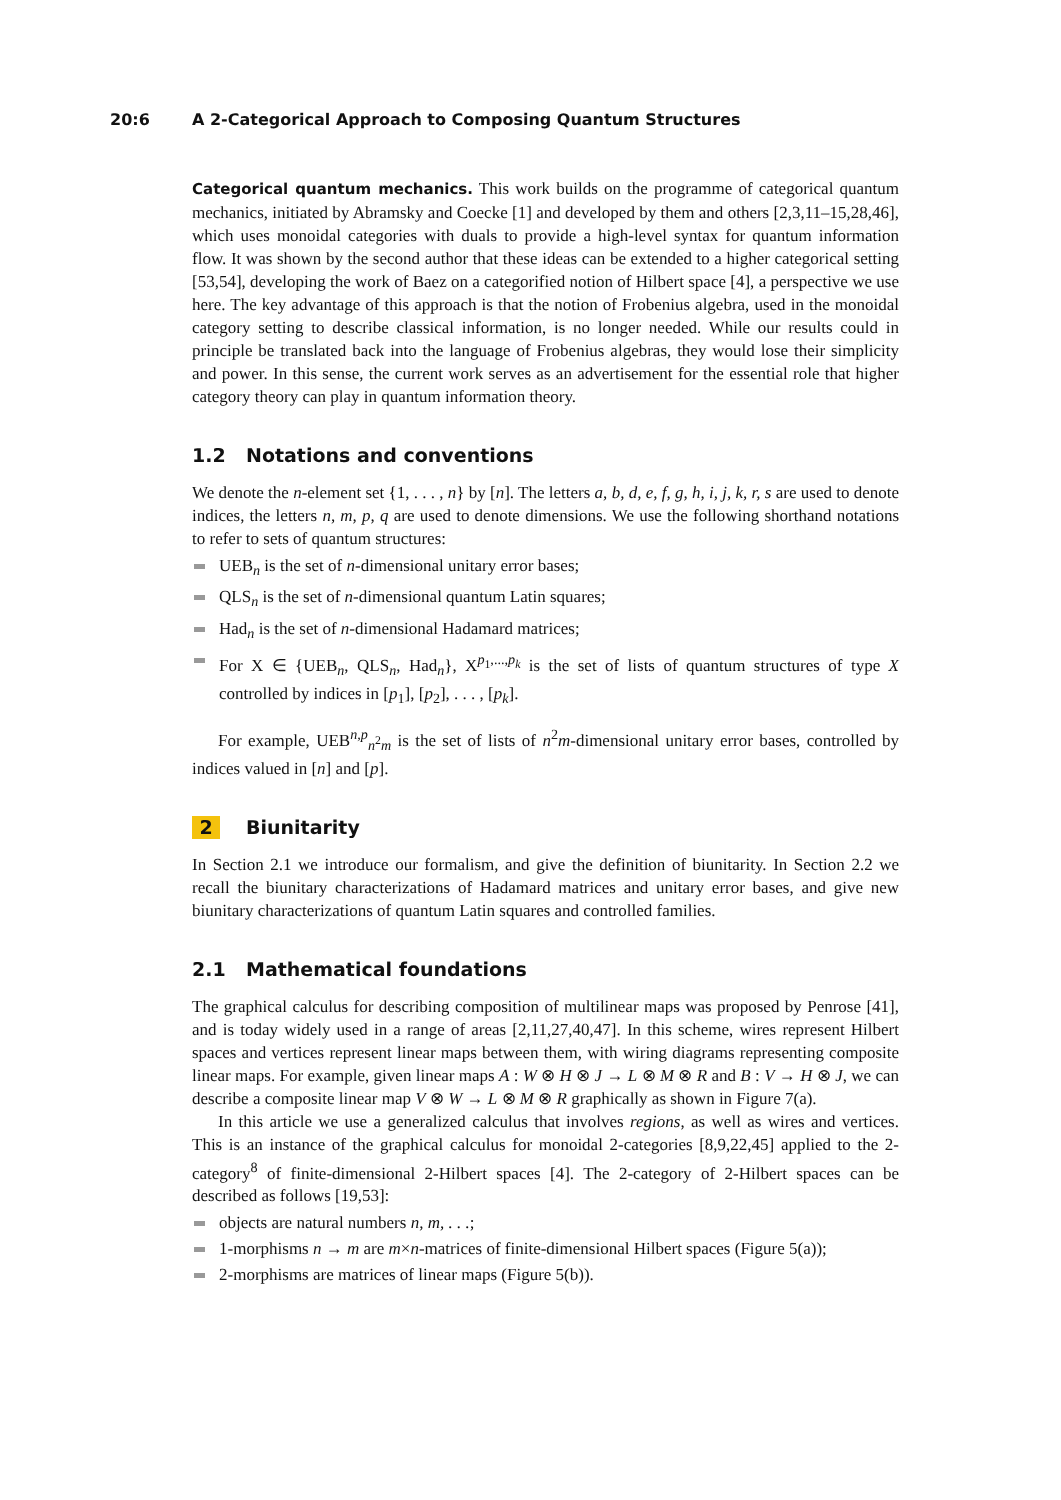20:6 A 2-Categorical Approach to Composing Quantum Structures
Categorical quantum mechanics. This work builds on the programme of categorical quantum mechanics, initiated by Abramsky and Coecke [1] and developed by them and others [2,3,11–15,28,46], which uses monoidal categories with duals to provide a high-level syntax for quantum information flow. It was shown by the second author that these ideas can be extended to a higher categorical setting [53,54], developing the work of Baez on a categorified notion of Hilbert space [4], a perspective we use here. The key advantage of this approach is that the notion of Frobenius algebra, used in the monoidal category setting to describe classical information, is no longer needed. While our results could in principle be translated back into the language of Frobenius algebras, they would lose their simplicity and power. In this sense, the current work serves as an advertisement for the essential role that higher category theory can play in quantum information theory.
1.2 Notations and conventions
We denote the n-element set {1, . . . , n} by [n]. The letters a, b, d, e, f, g, h, i, j, k, r, s are used to denote indices, the letters n, m, p, q are used to denote dimensions. We use the following shorthand notations to refer to sets of quantum structures:
UEB<sub>n</sub> is the set of n-dimensional unitary error bases;
QLS<sub>n</sub> is the set of n-dimensional quantum Latin squares;
Had<sub>n</sub> is the set of n-dimensional Hadamard matrices;
For X ∈ {UEB<sub>n</sub>, QLS<sub>n</sub>, Had<sub>n</sub>}, X<sup>p<sub>1</sub>,...,p<sub>k</sub></sup> is the set of lists of quantum structures of type X controlled by indices in [p<sub>1</sub>], [p<sub>2</sub>], . . . , [p<sub>k</sub>].
For example, UEB<sup>n,p</sup><sub>n<sup>2</sup>m</sub> is the set of lists of n<sup>2</sup>m-dimensional unitary error bases, controlled by indices valued in [n] and [p].
2 Biunitarity
In Section 2.1 we introduce our formalism, and give the definition of biunitarity. In Section 2.2 we recall the biunitary characterizations of Hadamard matrices and unitary error bases, and give new biunitary characterizations of quantum Latin squares and controlled families.
2.1 Mathematical foundations
The graphical calculus for describing composition of multilinear maps was proposed by Penrose [41], and is today widely used in a range of areas [2,11,27,40,47]. In this scheme, wires represent Hilbert spaces and vertices represent linear maps between them, with wiring diagrams representing composite linear maps. For example, given linear maps A : W ⊗ H ⊗ J → L ⊗ M ⊗ R and B : V → H ⊗ J, we can describe a composite linear map V ⊗ W → L ⊗ M ⊗ R graphically as shown in Figure 7(a).
In this article we use a generalized calculus that involves regions, as well as wires and vertices. This is an instance of the graphical calculus for monoidal 2-categories [8,9,22,45] applied to the 2-category<sup>8</sup> of finite-dimensional 2-Hilbert spaces [4]. The 2-category of 2-Hilbert spaces can be described as follows [19,53]:
objects are natural numbers n, m, . . .;
1-morphisms n → m are m×n-matrices of finite-dimensional Hilbert spaces (Figure 5(a));
2-morphisms are matrices of linear maps (Figure 5(b)).